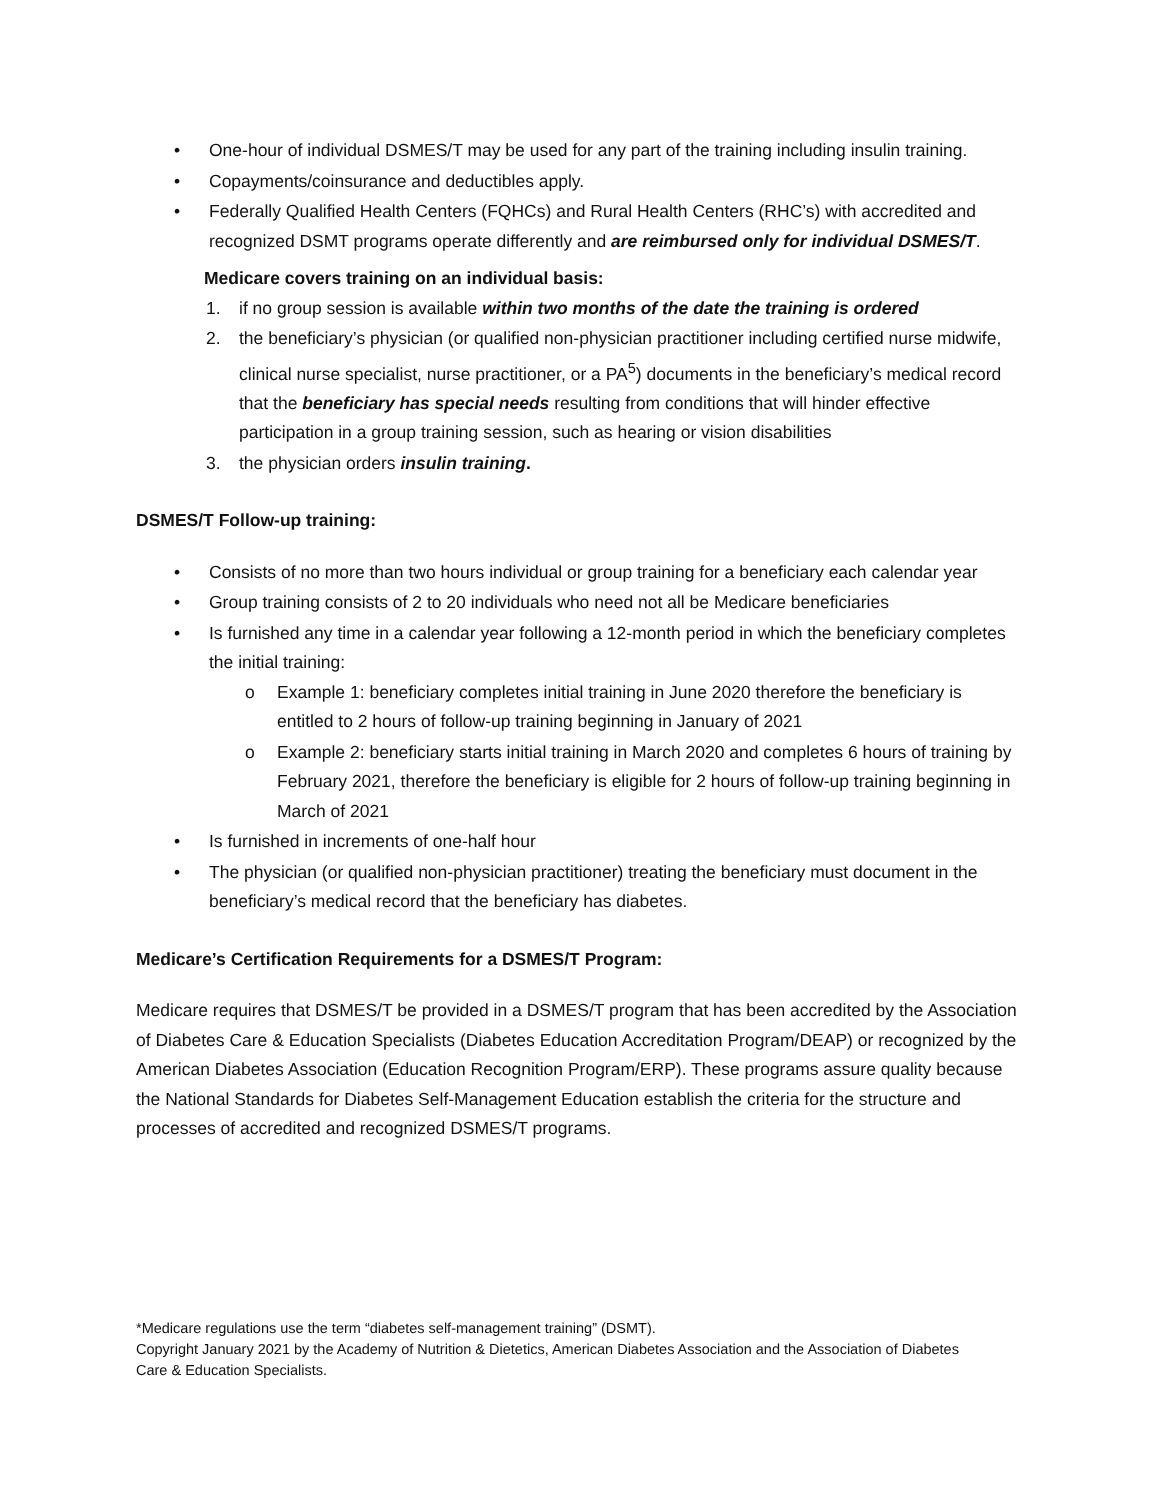• One-hour of individual DSMES/T may be used for any part of the training including insulin training.
• Copayments/coinsurance and deductibles apply.
• Federally Qualified Health Centers (FQHCs) and Rural Health Centers (RHC’s) with accredited and recognized DSMT programs operate differently and are reimbursed only for individual DSMES/T.
Medicare covers training on an individual basis:
1. if no group session is available within two months of the date the training is ordered
2. the beneficiary’s physician (or qualified non-physician practitioner including certified nurse midwife, clinical nurse specialist, nurse practitioner, or a PA<sup>5</sup>) documents in the beneficiary’s medical record that the beneficiary has special needs resulting from conditions that will hinder effective participation in a group training session, such as hearing or vision disabilities
3. the physician orders insulin training.
DSMES/T Follow-up training:
• Consists of no more than two hours individual or group training for a beneficiary each calendar year
• Group training consists of 2 to 20 individuals who need not all be Medicare beneficiaries
• Is furnished any time in a calendar year following a 12-month period in which the beneficiary completes the initial training:
o Example 1: beneficiary completes initial training in June 2020 therefore the beneficiary is entitled to 2 hours of follow-up training beginning in January of 2021
o Example 2: beneficiary starts initial training in March 2020 and completes 6 hours of training by February 2021, therefore the beneficiary is eligible for 2 hours of follow-up training beginning in March of 2021
• Is furnished in increments of one-half hour
• The physician (or qualified non-physician practitioner) treating the beneficiary must document in the beneficiary’s medical record that the beneficiary has diabetes.
Medicare’s Certification Requirements for a DSMES/T Program:
Medicare requires that DSMES/T be provided in a DSMES/T program that has been accredited by the Association of Diabetes Care & Education Specialists (Diabetes Education Accreditation Program/DEAP) or recognized by the American Diabetes Association (Education Recognition Program/ERP). These programs assure quality because the National Standards for Diabetes Self-Management Education establish the criteria for the structure and processes of accredited and recognized DSMES/T programs.
*Medicare regulations use the term “diabetes self-management training” (DSMT).
Copyright January 2021 by the Academy of Nutrition & Dietetics, American Diabetes Association and the Association of Diabetes Care & Education Specialists.